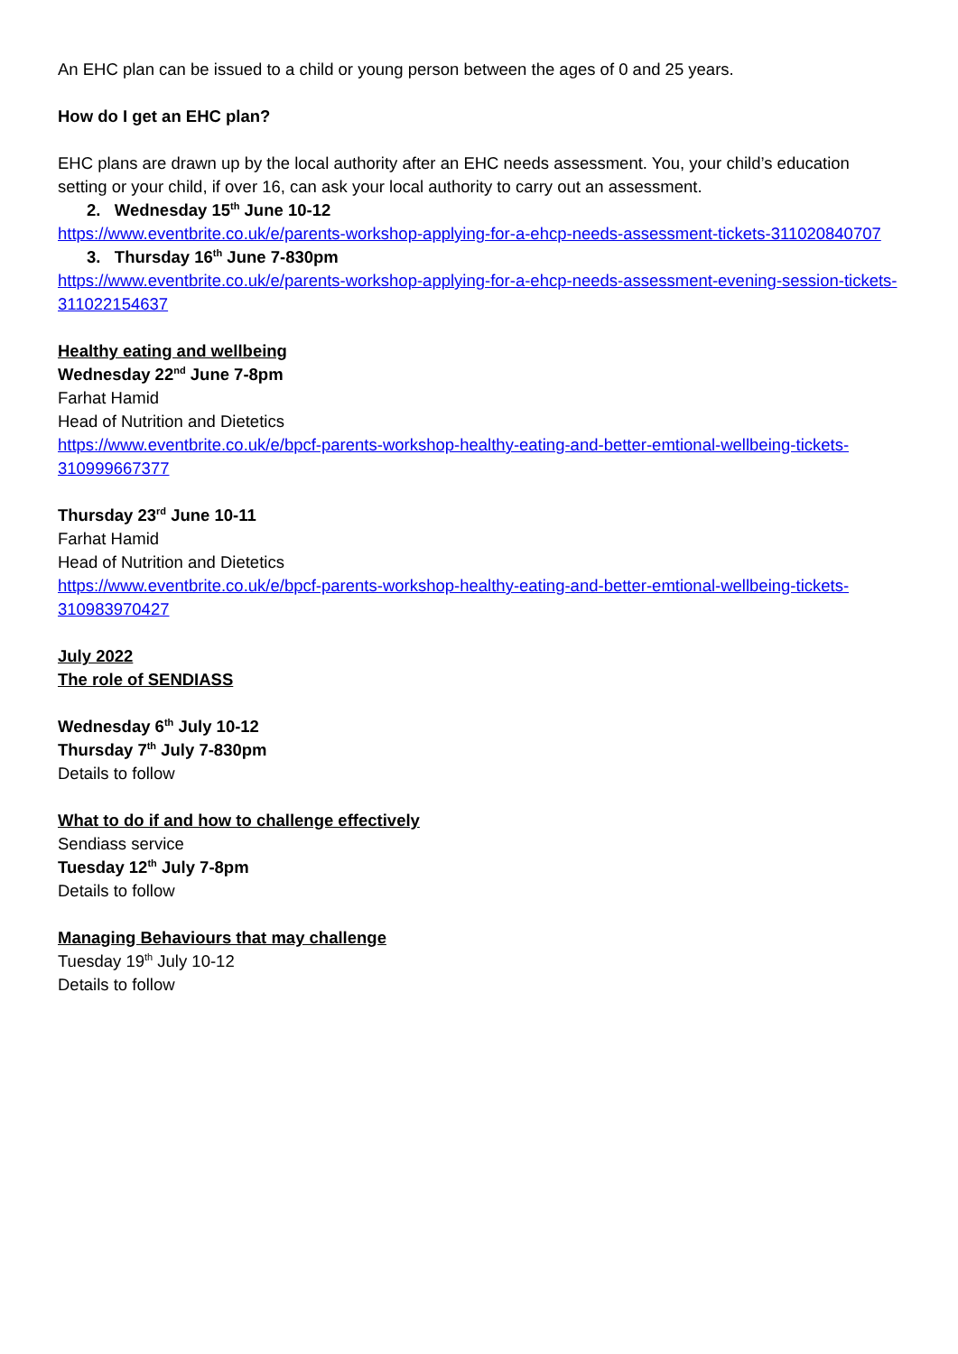An EHC plan can be issued to a child or young person between the ages of 0 and 25 years.
How do I get an EHC plan?
EHC plans are drawn up by the local authority after an EHC needs assessment. You, your child’s education setting or your child, if over 16, can ask your local authority to carry out an assessment.
2. Wednesday 15<sup>th</sup> June 10-12
https://www.eventbrite.co.uk/e/parents-workshop-applying-for-a-ehcp-needs-assessment-tickets-311020840707
3. Thursday 16<sup>th</sup> June 7-830pm
https://www.eventbrite.co.uk/e/parents-workshop-applying-for-a-ehcp-needs-assessment-evening-session-tickets-311022154637
Healthy eating and wellbeing
Wednesday 22<sup>nd</sup> June 7-8pm
Farhat Hamid
Head of Nutrition and Dietetics
https://www.eventbrite.co.uk/e/bpcf-parents-workshop-healthy-eating-and-better-emtional-wellbeing-tickets-310999667377
Thursday 23<sup>rd</sup> June 10-11
Farhat Hamid
Head of Nutrition and Dietetics
https://www.eventbrite.co.uk/e/bpcf-parents-workshop-healthy-eating-and-better-emtional-wellbeing-tickets-310983970427
July 2022
The role of SENDIASS
Wednesday 6<sup>th</sup> July 10-12
Thursday 7<sup>th</sup> July 7-830pm
Details to follow
What to do if and how to challenge effectively
Sendiass service
Tuesday 12<sup>th</sup> July 7-8pm
Details to follow
Managing Behaviours that may challenge
Tuesday 19<sup>th</sup> July 10-12
Details to follow